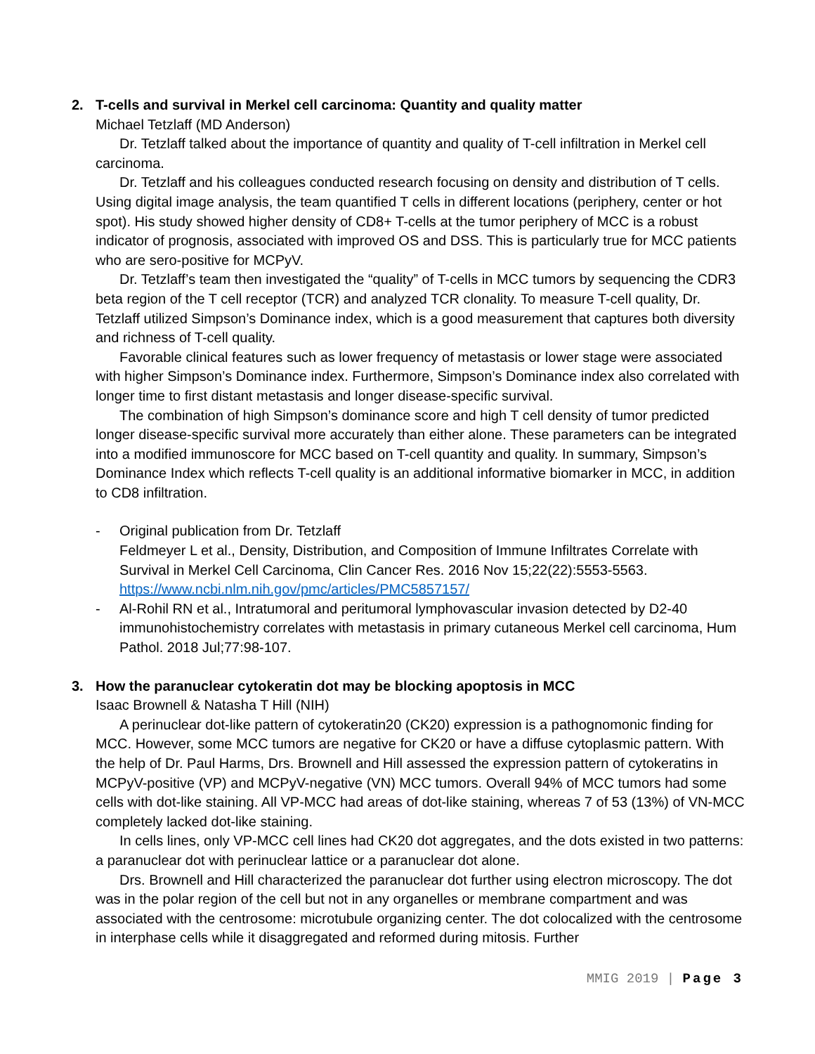2. T-cells and survival in Merkel cell carcinoma: Quantity and quality matter
Michael Tetzlaff (MD Anderson)
Dr. Tetzlaff talked about the importance of quantity and quality of T-cell infiltration in Merkel cell carcinoma.
Dr. Tetzlaff and his colleagues conducted research focusing on density and distribution of T cells. Using digital image analysis, the team quantified T cells in different locations (periphery, center or hot spot). His study showed higher density of CD8+ T-cells at the tumor periphery of MCC is a robust indicator of prognosis, associated with improved OS and DSS. This is particularly true for MCC patients who are sero-positive for MCPyV.
Dr. Tetzlaff’s team then investigated the “quality” of T-cells in MCC tumors by sequencing the CDR3 beta region of the T cell receptor (TCR) and analyzed TCR clonality. To measure T-cell quality, Dr. Tetzlaff utilized Simpson’s Dominance index, which is a good measurement that captures both diversity and richness of T-cell quality.
Favorable clinical features such as lower frequency of metastasis or lower stage were associated with higher Simpson’s Dominance index. Furthermore, Simpson’s Dominance index also correlated with longer time to first distant metastasis and longer disease-specific survival.
The combination of high Simpson’s dominance score and high T cell density of tumor predicted longer disease-specific survival more accurately than either alone. These parameters can be integrated into a modified immunoscore for MCC based on T-cell quantity and quality. In summary, Simpson’s Dominance Index which reflects T-cell quality is an additional informative biomarker in MCC, in addition to CD8 infiltration.
- Original publication from Dr. Tetzlaff
Feldmeyer L et al., Density, Distribution, and Composition of Immune Infiltrates Correlate with Survival in Merkel Cell Carcinoma, Clin Cancer Res. 2016 Nov 15;22(22):5553-5563.
https://www.ncbi.nlm.nih.gov/pmc/articles/PMC5857157/
- Al-Rohil RN et al., Intratumoral and peritumoral lymphovascular invasion detected by D2-40 immunohistochemistry correlates with metastasis in primary cutaneous Merkel cell carcinoma, Hum Pathol. 2018 Jul;77:98-107.
3. How the paranuclear cytokeratin dot may be blocking apoptosis in MCC
Isaac Brownell & Natasha T Hill (NIH)
A perinuclear dot-like pattern of cytokeratin20 (CK20) expression is a pathognomonic finding for MCC. However, some MCC tumors are negative for CK20 or have a diffuse cytoplasmic pattern. With the help of Dr. Paul Harms, Drs. Brownell and Hill assessed the expression pattern of cytokeratins in MCPyV-positive (VP) and MCPyV-negative (VN) MCC tumors. Overall 94% of MCC tumors had some cells with dot-like staining. All VP-MCC had areas of dot-like staining, whereas 7 of 53 (13%) of VN-MCC completely lacked dot-like staining.
In cells lines, only VP-MCC cell lines had CK20 dot aggregates, and the dots existed in two patterns: a paranuclear dot with perinuclear lattice or a paranuclear dot alone.
Drs. Brownell and Hill characterized the paranuclear dot further using electron microscopy. The dot was in the polar region of the cell but not in any organelles or membrane compartment and was associated with the centrosome: microtubule organizing center. The dot colocalized with the centrosome in interphase cells while it disaggregated and reformed during mitosis. Further
MMIG 2019 | Page 3